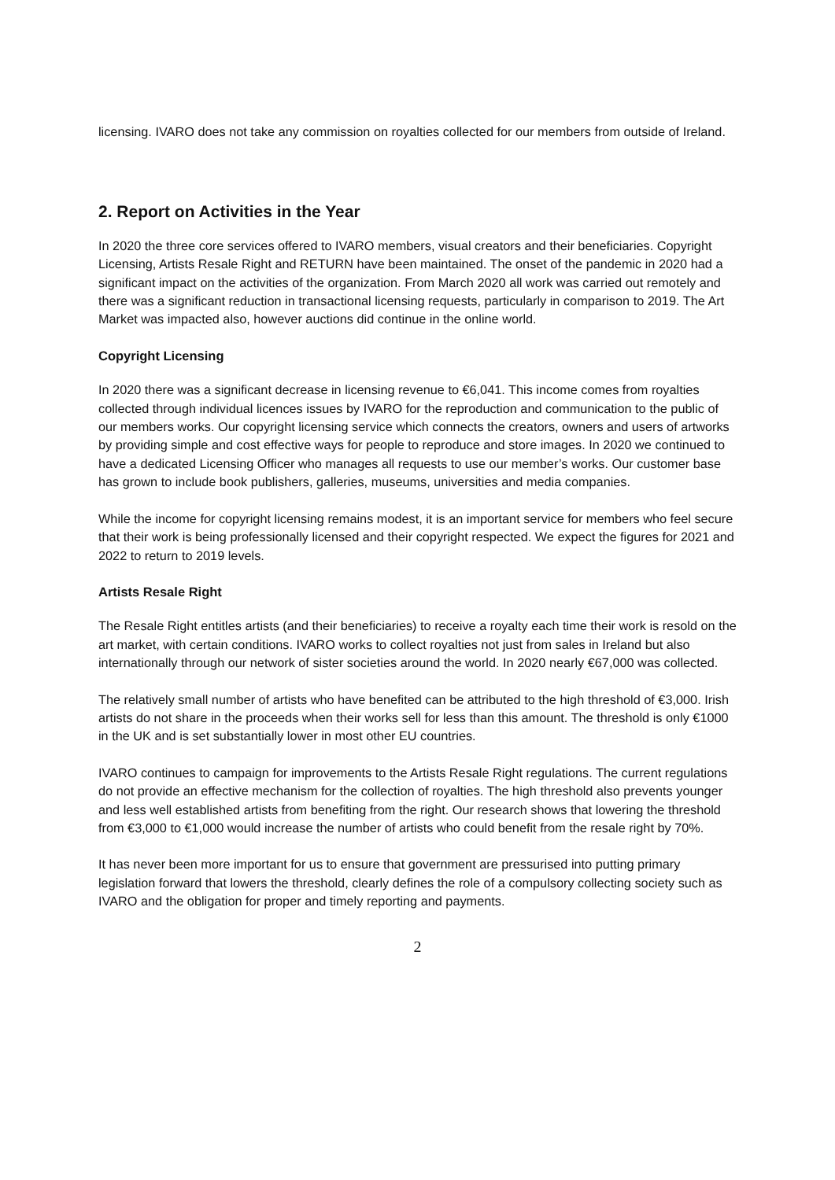licensing. IVARO does not take any commission on royalties collected for our members from outside of Ireland.
2. Report on Activities in the Year
In 2020 the three core services offered to IVARO members, visual creators and their beneficiaries. Copyright Licensing, Artists Resale Right and RETURN have been maintained. The onset of the pandemic in 2020 had a significant impact on the activities of the organization. From March 2020 all work was carried out remotely and there was a significant reduction in transactional licensing requests, particularly in comparison to 2019. The Art Market was impacted also, however auctions did continue in the online world.
Copyright Licensing
In 2020 there was a significant decrease in licensing revenue to €6,041. This income comes from royalties collected through individual licences issues by IVARO for the reproduction and communication to the public of our members works. Our copyright licensing service which connects the creators, owners and users of artworks by providing simple and cost effective ways for people to reproduce and store images. In 2020 we continued to have a dedicated Licensing Officer who manages all requests to use our member’s works. Our customer base has grown to include book publishers, galleries, museums, universities and media companies.
While the income for copyright licensing remains modest, it is an important service for members who feel secure that their work is being professionally licensed and their copyright respected. We expect the figures for 2021 and 2022 to return to 2019 levels.
Artists Resale Right
The Resale Right entitles artists (and their beneficiaries) to receive a royalty each time their work is resold on the art market, with certain conditions. IVARO works to collect royalties not just from sales in Ireland but also internationally through our network of sister societies around the world. In 2020 nearly €67,000 was collected.
The relatively small number of artists who have benefited can be attributed to the high threshold of €3,000. Irish artists do not share in the proceeds when their works sell for less than this amount. The threshold is only €1000 in the UK and is set substantially lower in most other EU countries.
IVARO continues to campaign for improvements to the Artists Resale Right regulations. The current regulations do not provide an effective mechanism for the collection of royalties. The high threshold also prevents younger and less well established artists from benefiting from the right. Our research shows that lowering the threshold from €3,000 to €1,000 would increase the number of artists who could benefit from the resale right by 70%.
It has never been more important for us to ensure that government are pressurised into putting primary legislation forward that lowers the threshold, clearly defines the role of a compulsory collecting society such as IVARO and the obligation for proper and timely reporting and payments.
2